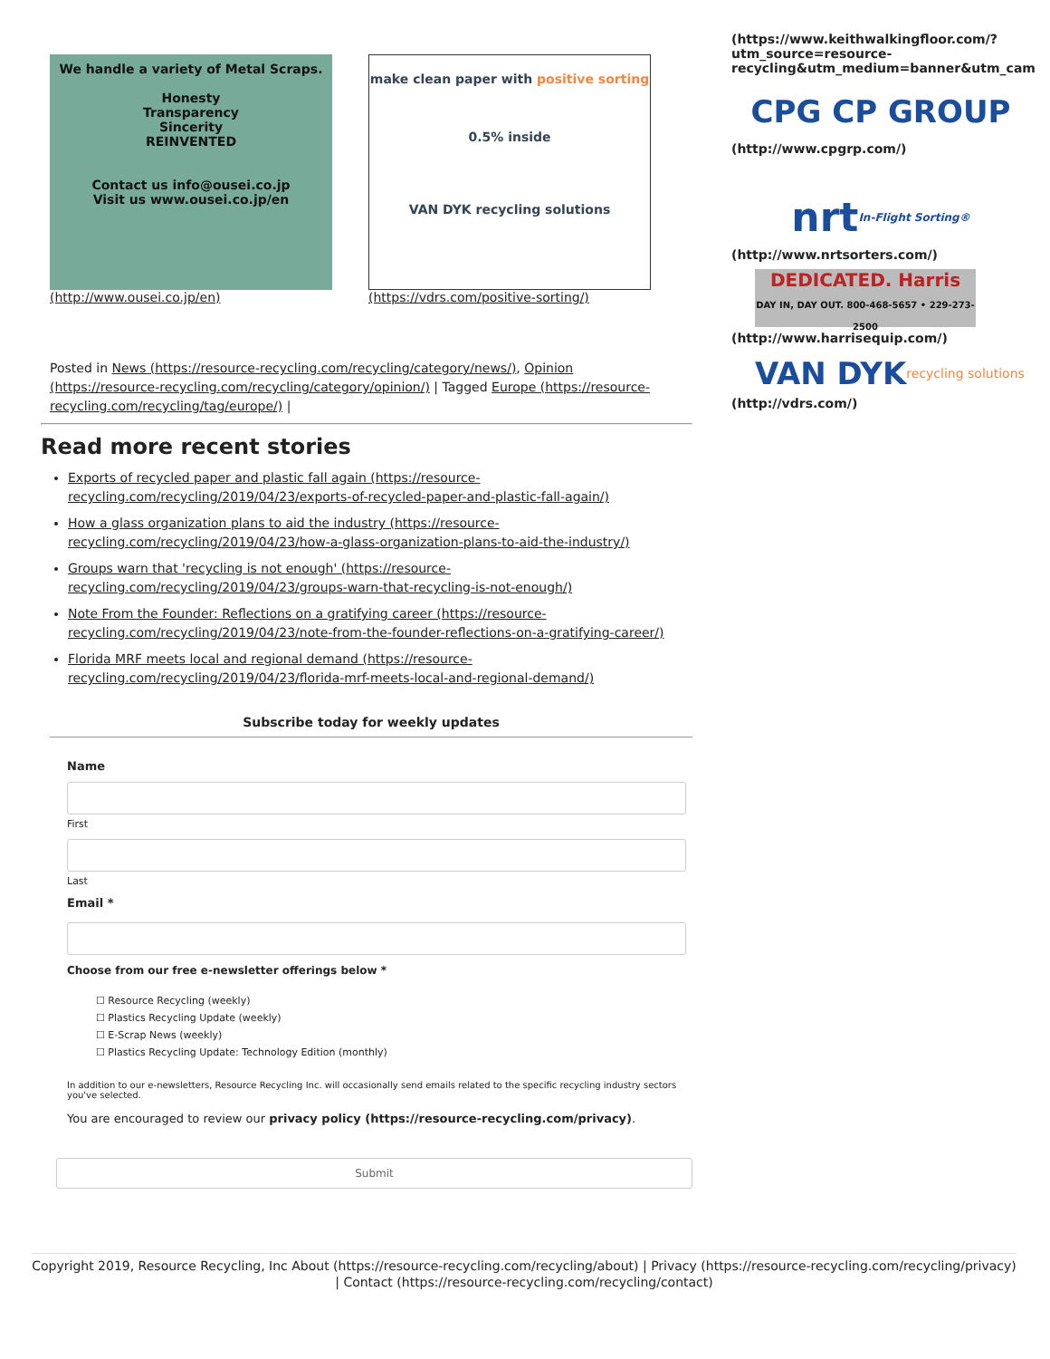We handle a variety of Metal Scraps.
Honesty
Transparency
Sincerity
REINVENTED
Contact us info@ousei.co.jp
Visit us www.ousei.co.jp/en
(http://www.ousei.co.jp/en)
make clean paper with positive sorting
0.5% inside
VAN DYK recycling solutions
(https://vdrs.com/positive-sorting/)
Posted in News (https://resource-recycling.com/recycling/category/news/), Opinion (https://resource-recycling.com/recycling/category/opinion/) | Tagged Europe (https://resource-recycling.com/recycling/tag/europe/) |
Read more recent stories
Exports of recycled paper and plastic fall again (https://resource-recycling.com/recycling/2019/04/23/exports-of-recycled-paper-and-plastic-fall-again/)
How a glass organization plans to aid the industry (https://resource-recycling.com/recycling/2019/04/23/how-a-glass-organization-plans-to-aid-the-industry/)
Groups warn that 'recycling is not enough' (https://resource-recycling.com/recycling/2019/04/23/groups-warn-that-recycling-is-not-enough/)
Note From the Founder: Reflections on a gratifying career (https://resource-recycling.com/recycling/2019/04/23/note-from-the-founder-reflections-on-a-gratifying-career/)
Florida MRF meets local and regional demand (https://resource-recycling.com/recycling/2019/04/23/florida-mrf-meets-local-and-regional-demand/)
Subscribe today for weekly updates
Name
First
Last
Email *
Choose from our free e-newsletter offerings below *
☐ Resource Recycling (weekly)
☐ Plastics Recycling Update (weekly)
☐ E-Scrap News (weekly)
☐ Plastics Recycling Update: Technology Edition (monthly)
In addition to our e-newsletters, Resource Recycling Inc. will occasionally send emails related to the specific recycling industry sectors you've selected.
You are encouraged to review our privacy policy (https://resource-recycling.com/privacy).
Submit
(https://www.keithwalkingfloor.com/?utm_source=resource-recycling&utm_medium=banner&utm_cam
CPG CP GROUP
(http://www.cpgrp.com/)
nrt In-Flight Sorting®
(http://www.nrtsorters.com/)
DEDICATED. Harris
DAY IN, DAY OUT. 800-468-5657 • 229-273-2500
(http://www.harrisequip.com/)
VAN DYK recycling solutions
(http://vdrs.com/)
Copyright 2019, Resource Recycling, Inc About (https://resource-recycling.com/recycling/about) | Privacy (https://resource-recycling.com/recycling/privacy) | Contact (https://resource-recycling.com/recycling/contact)